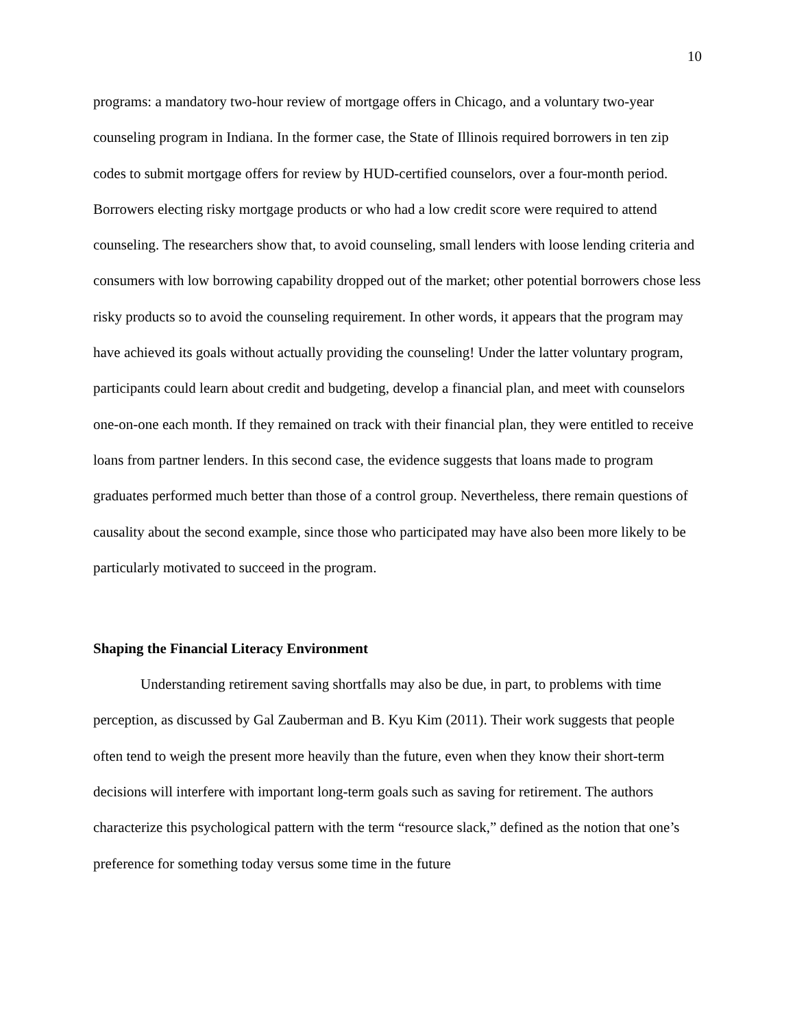10
programs: a mandatory two-hour review of mortgage offers in Chicago, and a voluntary two-year counseling program in Indiana. In the former case, the State of Illinois required borrowers in ten zip codes to submit mortgage offers for review by HUD-certified counselors, over a four-month period. Borrowers electing risky mortgage products or who had a low credit score were required to attend counseling. The researchers show that, to avoid counseling, small lenders with loose lending criteria and consumers with low borrowing capability dropped out of the market; other potential borrowers chose less risky products so to avoid the counseling requirement. In other words, it appears that the program may have achieved its goals without actually providing the counseling! Under the latter voluntary program, participants could learn about credit and budgeting, develop a financial plan, and meet with counselors one-on-one each month. If they remained on track with their financial plan, they were entitled to receive loans from partner lenders. In this second case, the evidence suggests that loans made to program graduates performed much better than those of a control group. Nevertheless, there remain questions of causality about the second example, since those who participated may have also been more likely to be particularly motivated to succeed in the program.
Shaping the Financial Literacy Environment
Understanding retirement saving shortfalls may also be due, in part, to problems with time perception, as discussed by Gal Zauberman and B. Kyu Kim (2011). Their work suggests that people often tend to weigh the present more heavily than the future, even when they know their short-term decisions will interfere with important long-term goals such as saving for retirement. The authors characterize this psychological pattern with the term “resource slack,” defined as the notion that one’s preference for something today versus some time in the future